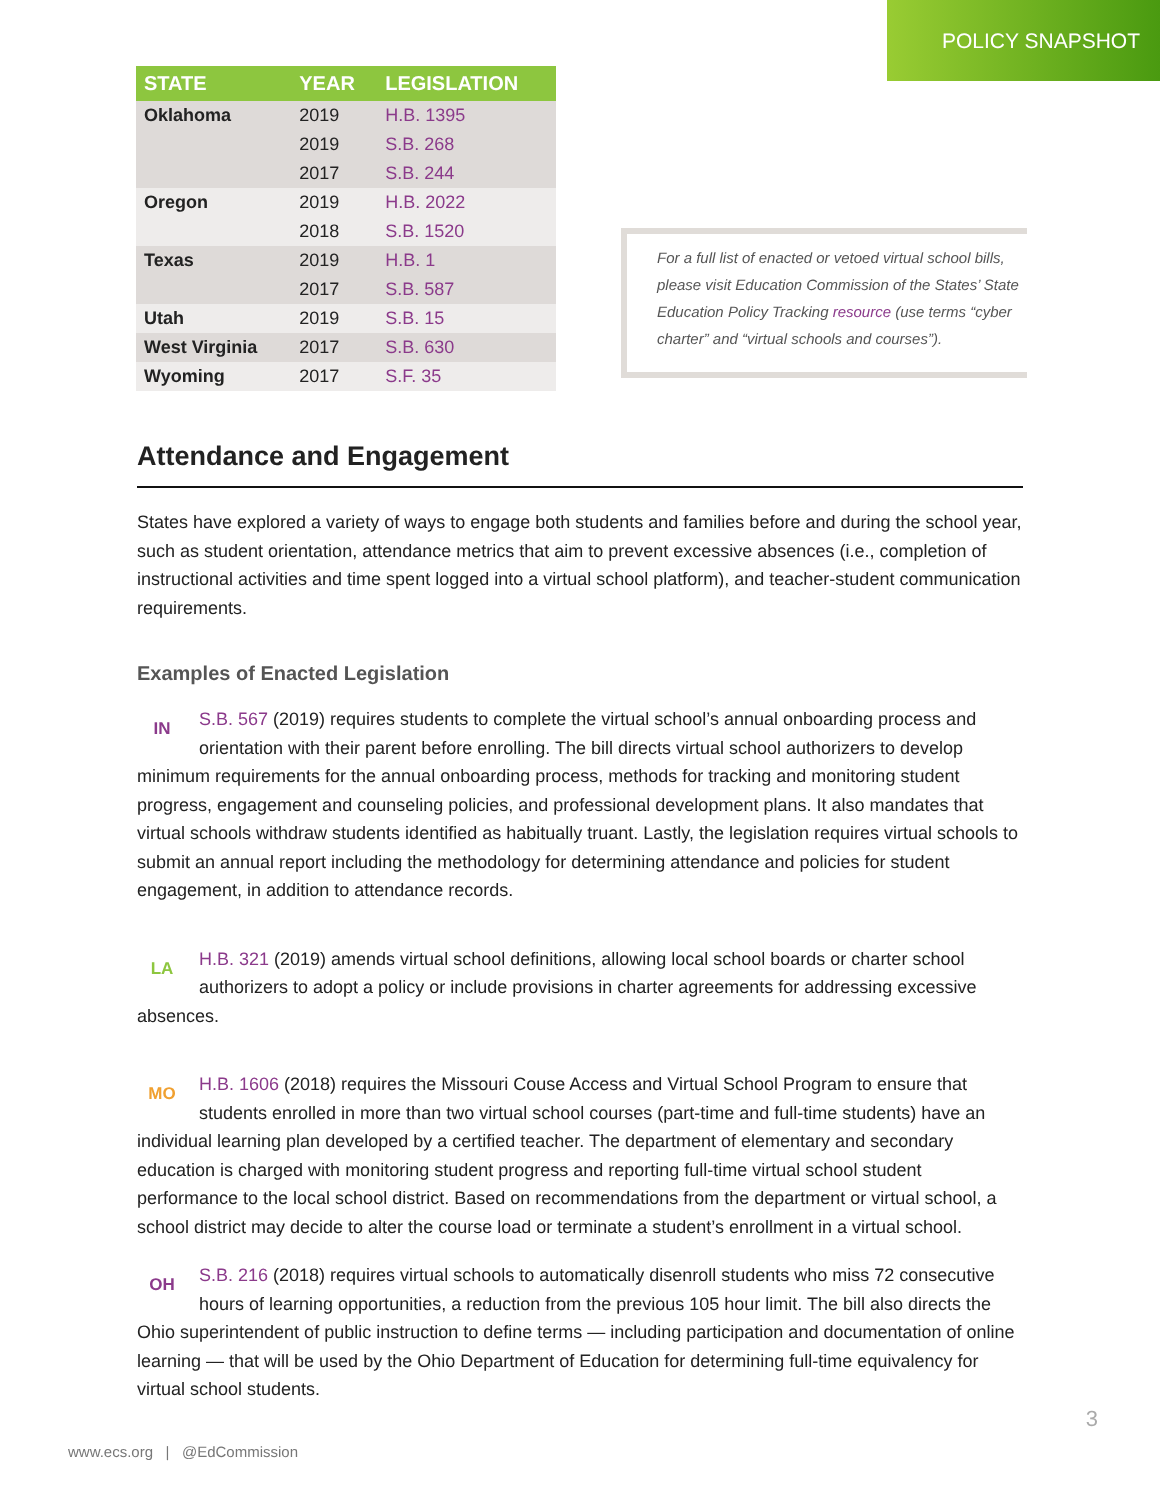POLICY SNAPSHOT
| STATE | YEAR | LEGISLATION |
| --- | --- | --- |
| Oklahoma | 2019 | H.B. 1395 |
| | 2019 | S.B. 268 |
| | 2017 | S.B. 244 |
| Oregon | 2019 | H.B. 2022 |
| | 2018 | S.B. 1520 |
| Texas | 2019 | H.B. 1 |
| | 2017 | S.B. 587 |
| Utah | 2019 | S.B. 15 |
| West Virginia | 2017 | S.B. 630 |
| Wyoming | 2017 | S.F. 35 |
For a full list of enacted or vetoed virtual school bills, please visit Education Commission of the States’ State Education Policy Tracking resource (use terms “cyber charter” and “virtual schools and courses”).
Attendance and Engagement
States have explored a variety of ways to engage both students and families before and during the school year, such as student orientation, attendance metrics that aim to prevent excessive absences (i.e., completion of instructional activities and time spent logged into a virtual school platform), and teacher-student communication requirements.
Examples of Enacted Legislation
IN S.B. 567 (2019) requires students to complete the virtual school’s annual onboarding process and orientation with their parent before enrolling. The bill directs virtual school authorizers to develop minimum requirements for the annual onboarding process, methods for tracking and monitoring student progress, engagement and counseling policies, and professional development plans. It also mandates that virtual schools withdraw students identified as habitually truant. Lastly, the legislation requires virtual schools to submit an annual report including the methodology for determining attendance and policies for student engagement, in addition to attendance records.
LA H.B. 321 (2019) amends virtual school definitions, allowing local school boards or charter school authorizers to adopt a policy or include provisions in charter agreements for addressing excessive absences.
MO H.B. 1606 (2018) requires the Missouri Couse Access and Virtual School Program to ensure that students enrolled in more than two virtual school courses (part-time and full-time students) have an individual learning plan developed by a certified teacher. The department of elementary and secondary education is charged with monitoring student progress and reporting full-time virtual school student performance to the local school district. Based on recommendations from the department or virtual school, a school district may decide to alter the course load or terminate a student’s enrollment in a virtual school.
OH S.B. 216 (2018) requires virtual schools to automatically disenroll students who miss 72 consecutive hours of learning opportunities, a reduction from the previous 105 hour limit. The bill also directs the Ohio superintendent of public instruction to define terms — including participation and documentation of online learning — that will be used by the Ohio Department of Education for determining full-time equivalency for virtual school students.
3
www.ecs.org | @EdCommission